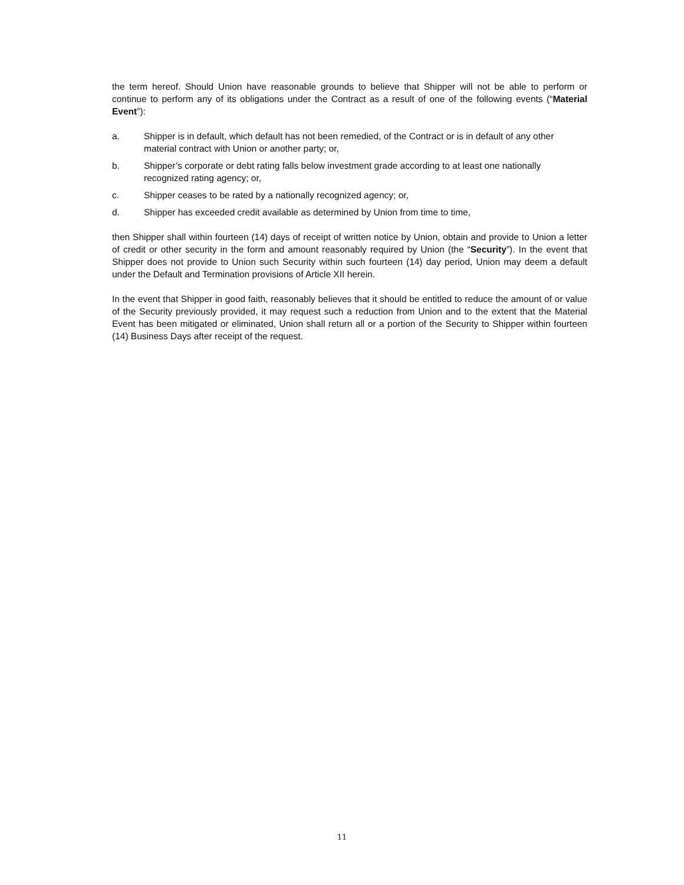the term hereof. Should Union have reasonable grounds to believe that Shipper will not be able to perform or continue to perform any of its obligations under the Contract as a result of one of the following events (“Material Event”):
a. Shipper is in default, which default has not been remedied, of the Contract or is in default of any other material contract with Union or another party; or,
b. Shipper’s corporate or debt rating falls below investment grade according to at least one nationally recognized rating agency; or,
c. Shipper ceases to be rated by a nationally recognized agency; or,
d. Shipper has exceeded credit available as determined by Union from time to time,
then Shipper shall within fourteen (14) days of receipt of written notice by Union, obtain and provide to Union a letter of credit or other security in the form and amount reasonably required by Union (the “Security”). In the event that Shipper does not provide to Union such Security within such fourteen (14) day period, Union may deem a default under the Default and Termination provisions of Article XII herein.
In the event that Shipper in good faith, reasonably believes that it should be entitled to reduce the amount of or value of the Security previously provided, it may request such a reduction from Union and to the extent that the Material Event has been mitigated or eliminated, Union shall return all or a portion of the Security to Shipper within fourteen (14) Business Days after receipt of the request.
11